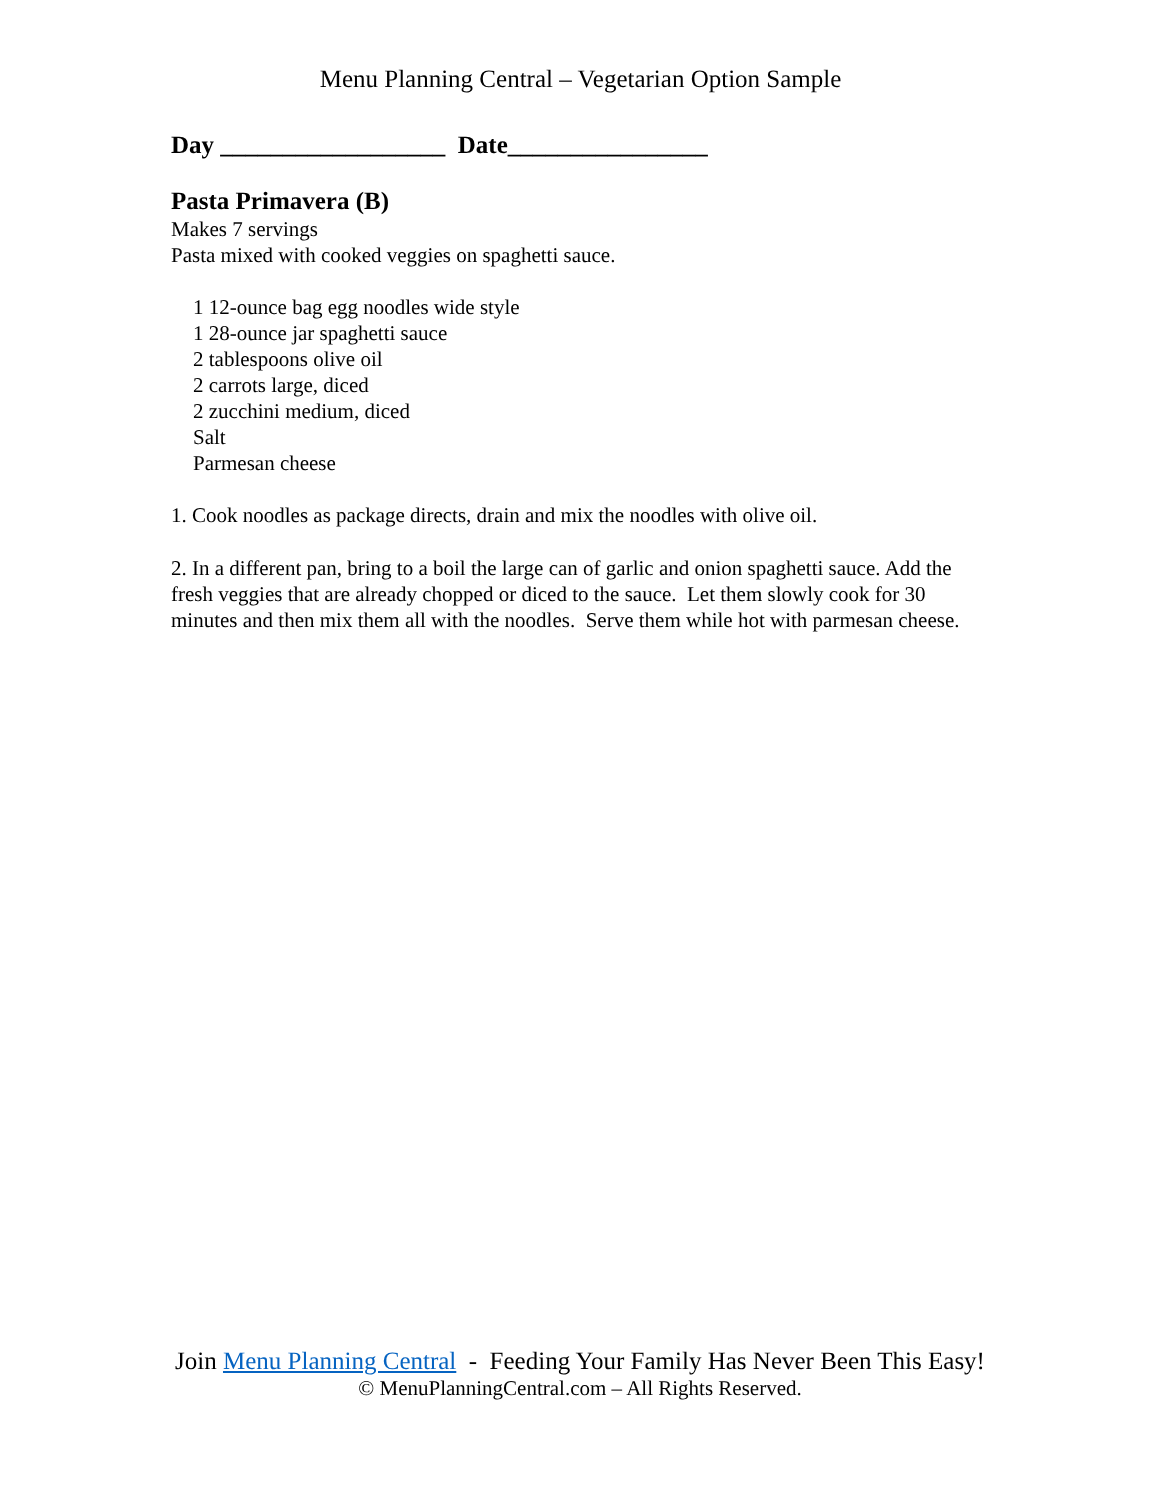Menu Planning Central – Vegetarian Option Sample
Day __________________ Date________________
Pasta Primavera (B)
Makes 7 servings
Pasta mixed with cooked veggies on spaghetti sauce.
1 12-ounce bag egg noodles wide style
1 28-ounce jar spaghetti sauce
2 tablespoons olive oil
2 carrots large, diced
2 zucchini medium, diced
Salt
Parmesan cheese
1. Cook noodles as package directs, drain and mix the noodles with olive oil.
2. In a different pan, bring to a boil the large can of garlic and onion spaghetti sauce. Add the fresh veggies that are already chopped or diced to the sauce. Let them slowly cook for 30 minutes and then mix them all with the noodles. Serve them while hot with parmesan cheese.
Join Menu Planning Central - Feeding Your Family Has Never Been This Easy!
© MenuPlanningCentral.com – All Rights Reserved.